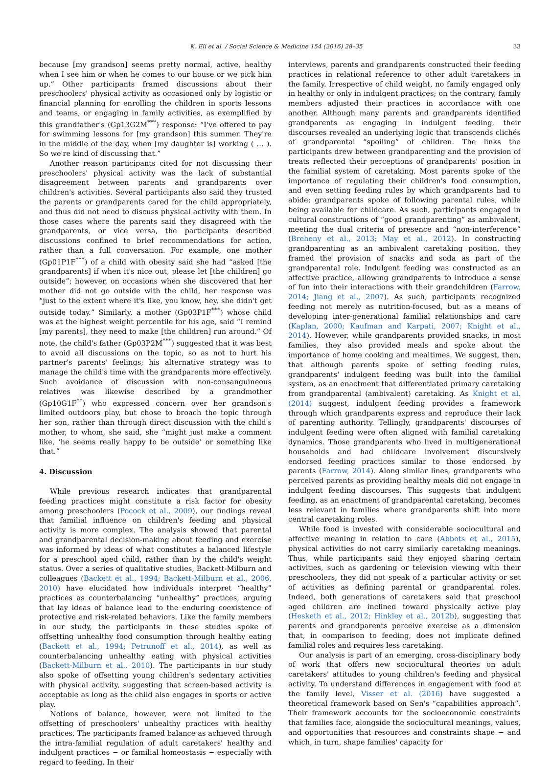K. Eli et al. / Social Science & Medicine 154 (2016) 28–35 33
because [my grandson] seems pretty normal, active, healthy when I see him or when he comes to our house or we pick him up.” Other participants framed discussions about their preschoolers' physical activity as occasioned only by logistic or financial planning for enrolling the children in sports lessons and teams, or engaging in family activities, as exemplified by this grandfather's (Gp13G2M<sup>***</sup>) response: “I've offered to pay for swimming lessons for [my grandson] this summer. They're in the middle of the day, when [my daughter is] working ( … ). So we're kind of discussing that.”
Another reason participants cited for not discussing their preschoolers' physical activity was the lack of substantial disagreement between parents and grandparents over children's activities. Several participants also said they trusted the parents or grandparents cared for the child appropriately, and thus did not need to discuss physical activity with them. In those cases where the parents said they disagreed with the grandparents, or vice versa, the participants described discussions confined to brief recommendations for action, rather than a full conversation. For example, one mother (Gp01P1F<sup>***</sup>) of a child with obesity said she had “asked [the grandparents] if when it's nice out, please let [the children] go outside”; however, on occasions when she discovered that her mother did not go outside with the child, her response was “just to the extent where it's like, you know, hey, she didn't get outside today.” Similarly, a mother (Gp03P1F<sup>***</sup>) whose child was at the highest weight percentile for his age, said “I remind [my parents], they need to make [the children] run around.” Of note, the child's father (Gp03P2M<sup>***</sup>) suggested that it was best to avoid all discussions on the topic, so as not to hurt his partner's parents' feelings; his alternative strategy was to manage the child's time with the grandparents more effectively. Such avoidance of discussion with non-consanguineous relatives was likewise described by a grandmother (Gp10G1F<sup>**</sup>) who expressed concern over her grandson's limited outdoors play, but chose to broach the topic through her son, rather than through direct discussion with the child's mother, to whom, she said, she “might just make a comment like, ‘he seems really happy to be outside’ or something like that.”
4. Discussion
While previous research indicates that grandparental feeding practices might constitute a risk factor for obesity among preschoolers (Pocock et al., 2009), our findings reveal that familial influence on children's feeding and physical activity is more complex. The analysis showed that parental and grandparental decision-making about feeding and exercise was informed by ideas of what constitutes a balanced lifestyle for a preschool aged child, rather than by the child's weight status. Over a series of qualitative studies, Backett-Milburn and colleagues (Backett et al., 1994; Backett-Milburn et al., 2006, 2010) have elucidated how individuals interpret “healthy” practices as counterbalancing “unhealthy” practices, arguing that lay ideas of balance lead to the enduring coexistence of protective and risk-related behaviors. Like the family members in our study, the participants in these studies spoke of offsetting unhealthy food consumption through healthy eating (Backett et al., 1994; Petrunoff et al., 2014), as well as counterbalancing unhealthy eating with physical activities (Backett-Milburn et al., 2010). The participants in our study also spoke of offsetting young children's sedentary activities with physical activity, suggesting that screen-based activity is acceptable as long as the child also engages in sports or active play.
Notions of balance, however, were not limited to the offsetting of preschoolers' unhealthy practices with healthy practices. The participants framed balance as achieved through the intra-familial regulation of adult caretakers' healthy and indulgent practices − or familial homeostasis − especially with regard to feeding. In their
interviews, parents and grandparents constructed their feeding practices in relational reference to other adult caretakers in the family. Irrespective of child weight, no family engaged only in healthy or only in indulgent practices; on the contrary, family members adjusted their practices in accordance with one another. Although many parents and grandparents identified grandparents as engaging in indulgent feeding, their discourses revealed an underlying logic that transcends clichés of grandparental “spoiling” of children. The links the participants drew between grandparenting and the provision of treats reflected their perceptions of grandparents' position in the familial system of caretaking. Most parents spoke of the importance of regulating their children's food consumption, and even setting feeding rules by which grandparents had to abide; grandparents spoke of following parental rules, while being available for childcare. As such, participants engaged in cultural constructions of “good grandparenting” as ambivalent, meeting the dual criteria of presence and “non-interference” (Breheny et al., 2013; May et al., 2012). In constructing grandparenting as an ambivalent caretaking position, they framed the provision of snacks and soda as part of the grandparental role. Indulgent feeding was constructed as an affective practice, allowing grandparents to introduce a sense of fun into their interactions with their grandchildren (Farrow, 2014; Jiang et al., 2007). As such, participants recognized feeding not merely as nutrition-focused, but as a means of developing inter-generational familial relationships and care (Kaplan, 2000; Kaufman and Karpati, 2007; Knight et al., 2014). However, while grandparents provided snacks, in most families, they also provided meals and spoke about the importance of home cooking and mealtimes. We suggest, then, that although parents spoke of setting feeding rules, grandparents' indulgent feeding was built into the familial system, as an enactment that differentiated primary caretaking from grandparental (ambivalent) caretaking. As Knight et al. (2014) suggest, indulgent feeding provides a framework through which grandparents express and reproduce their lack of parenting authority. Tellingly, grandparents' discourses of indulgent feeding were often aligned with familial caretaking dynamics. Those grandparents who lived in multigenerational households and had childcare involvement discursively endorsed feeding practices similar to those endorsed by parents (Farrow, 2014). Along similar lines, grandparents who perceived parents as providing healthy meals did not engage in indulgent feeding discourses. This suggests that indulgent feeding, as an enactment of grandparental caretaking, becomes less relevant in families where grandparents shift into more central caretaking roles.
While food is invested with considerable sociocultural and affective meaning in relation to care (Abbots et al., 2015), physical activities do not carry similarly caretaking meanings. Thus, while participants said they enjoyed sharing certain activities, such as gardening or television viewing with their preschoolers, they did not speak of a particular activity or set of activities as defining parental or grandparental roles. Indeed, both generations of caretakers said that preschool aged children are inclined toward physically active play (Hesketh et al., 2012; Hinkley et al., 2012b), suggesting that parents and grandparents perceive exercise as a dimension that, in comparison to feeding, does not implicate defined familial roles and requires less caretaking.
Our analysis is part of an emerging, cross-disciplinary body of work that offers new sociocultural theories on adult caretakers' attitudes to young children's feeding and physical activity. To understand differences in engagement with food at the family level, Visser et al. (2016) have suggested a theoretical framework based on Sen's “capabilities approach”. Their framework accounts for the socioeconomic constraints that families face, alongside the sociocultural meanings, values, and opportunities that resources and constraints shape − and which, in turn, shape families' capacity for